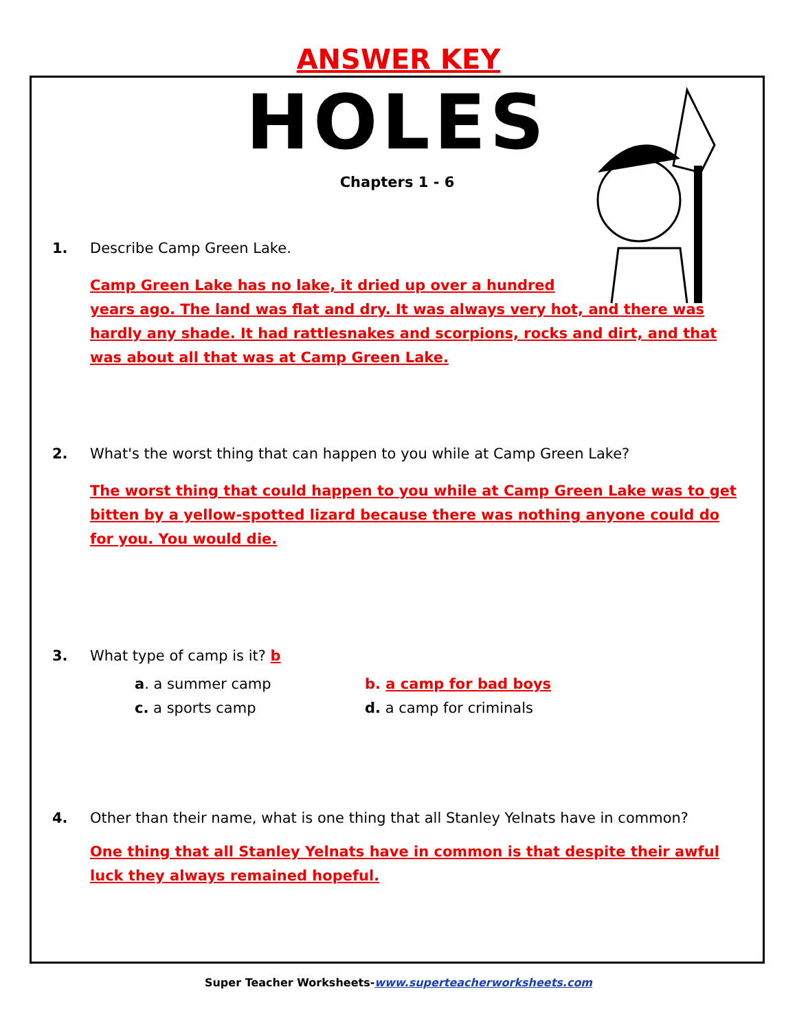ANSWER KEY
HOLES
Chapters 1 - 6
1. Describe Camp Green Lake.
Camp Green Lake has no lake, it dried up over a hundred
years ago. The land was flat and dry. It was always very hot, and there was hardly any shade. It had rattlesnakes and scorpions, rocks and dirt, and that was about all that was at Camp Green Lake.
2. What's the worst thing that can happen to you while at Camp Green Lake?
The worst thing that could happen to you while at Camp Green Lake was to get bitten by a yellow-spotted lizard because there was nothing anyone could do for you. You would die.
3. What type of camp is it? b
a. a summer camp b. a camp for bad boys
c. a sports camp d. a camp for criminals
4. Other than their name, what is one thing that all Stanley Yelnats have in common?
One thing that all Stanley Yelnats have in common is that despite their awful luck they always remained hopeful.
Super Teacher Worksheets-www.superteacherworksheets.com